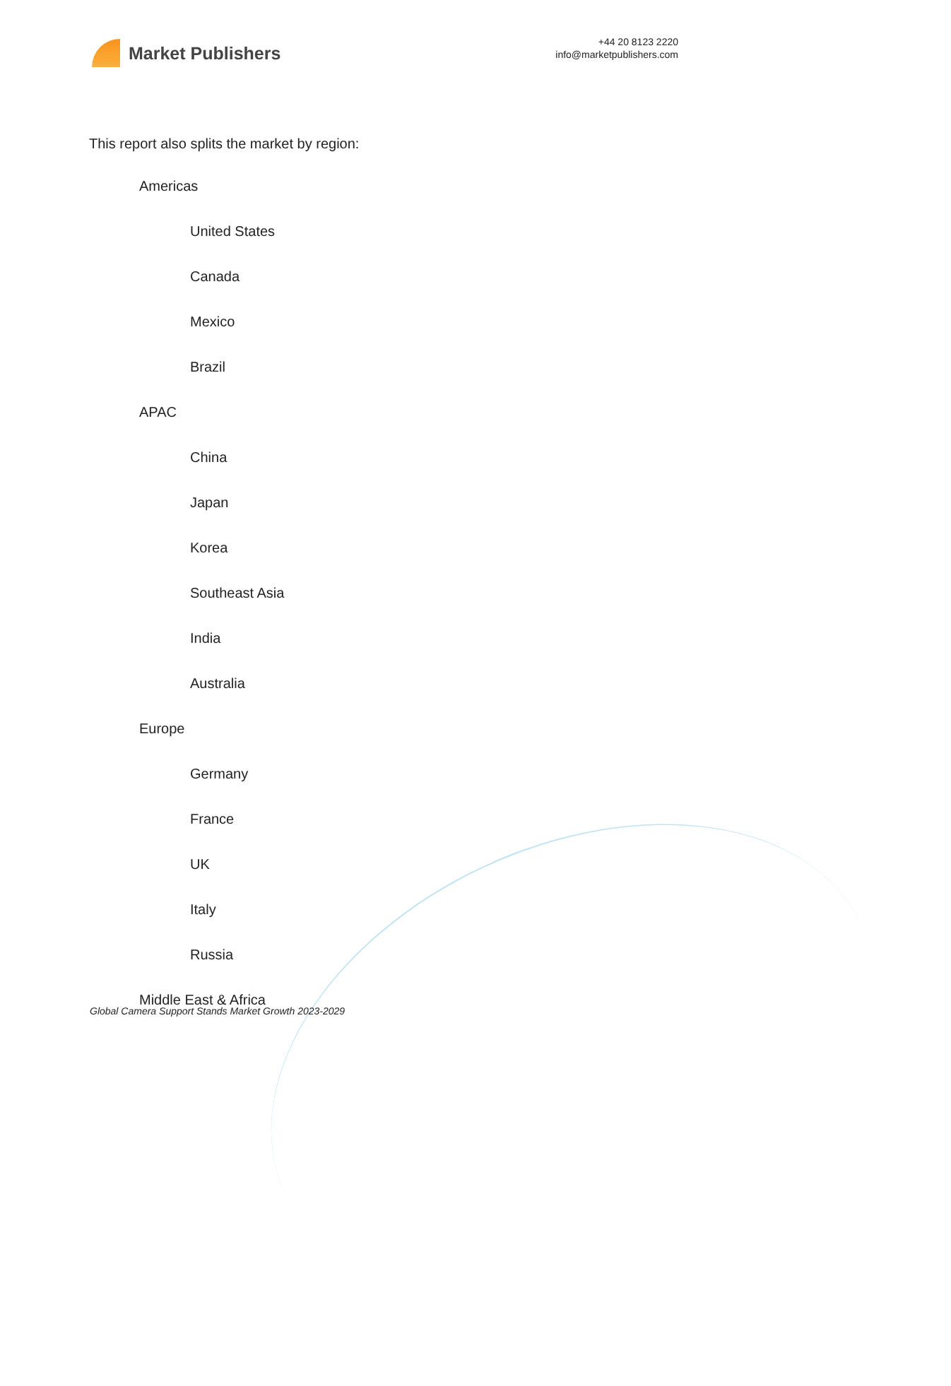Market Publishers
+44 20 8123 2220
info@marketpublishers.com
This report also splits the market by region:
Americas
United States
Canada
Mexico
Brazil
APAC
China
Japan
Korea
Southeast Asia
India
Australia
Europe
Germany
France
UK
Italy
Russia
Middle East & Africa
Global Camera Support Stands Market Growth 2023-2029